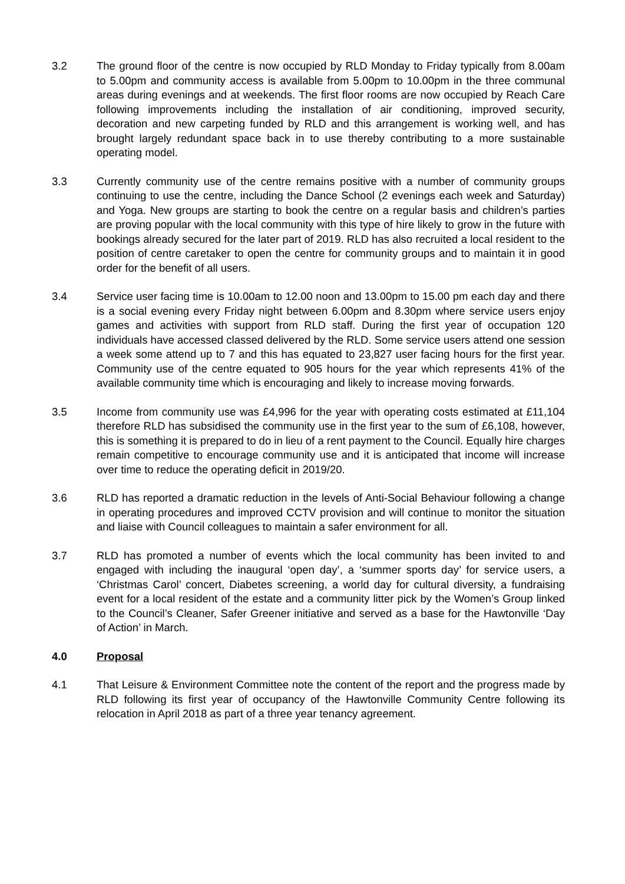3.2 The ground floor of the centre is now occupied by RLD Monday to Friday typically from 8.00am to 5.00pm and community access is available from 5.00pm to 10.00pm in the three communal areas during evenings and at weekends. The first floor rooms are now occupied by Reach Care following improvements including the installation of air conditioning, improved security, decoration and new carpeting funded by RLD and this arrangement is working well, and has brought largely redundant space back in to use thereby contributing to a more sustainable operating model.
3.3 Currently community use of the centre remains positive with a number of community groups continuing to use the centre, including the Dance School (2 evenings each week and Saturday) and Yoga. New groups are starting to book the centre on a regular basis and children’s parties are proving popular with the local community with this type of hire likely to grow in the future with bookings already secured for the later part of 2019. RLD has also recruited a local resident to the position of centre caretaker to open the centre for community groups and to maintain it in good order for the benefit of all users.
3.4 Service user facing time is 10.00am to 12.00 noon and 13.00pm to 15.00 pm each day and there is a social evening every Friday night between 6.00pm and 8.30pm where service users enjoy games and activities with support from RLD staff. During the first year of occupation 120 individuals have accessed classed delivered by the RLD. Some service users attend one session a week some attend up to 7 and this has equated to 23,827 user facing hours for the first year. Community use of the centre equated to 905 hours for the year which represents 41% of the available community time which is encouraging and likely to increase moving forwards.
3.5 Income from community use was £4,996 for the year with operating costs estimated at £11,104 therefore RLD has subsidised the community use in the first year to the sum of £6,108, however, this is something it is prepared to do in lieu of a rent payment to the Council. Equally hire charges remain competitive to encourage community use and it is anticipated that income will increase over time to reduce the operating deficit in 2019/20.
3.6 RLD has reported a dramatic reduction in the levels of Anti-Social Behaviour following a change in operating procedures and improved CCTV provision and will continue to monitor the situation and liaise with Council colleagues to maintain a safer environment for all.
3.7 RLD has promoted a number of events which the local community has been invited to and engaged with including the inaugural ‘open day’, a ‘summer sports day’ for service users, a ‘Christmas Carol’ concert, Diabetes screening, a world day for cultural diversity, a fundraising event for a local resident of the estate and a community litter pick by the Women’s Group linked to the Council’s Cleaner, Safer Greener initiative and served as a base for the Hawtonville ‘Day of Action’ in March.
4.0 Proposal
4.1 That Leisure & Environment Committee note the content of the report and the progress made by RLD following its first year of occupancy of the Hawtonville Community Centre following its relocation in April 2018 as part of a three year tenancy agreement.